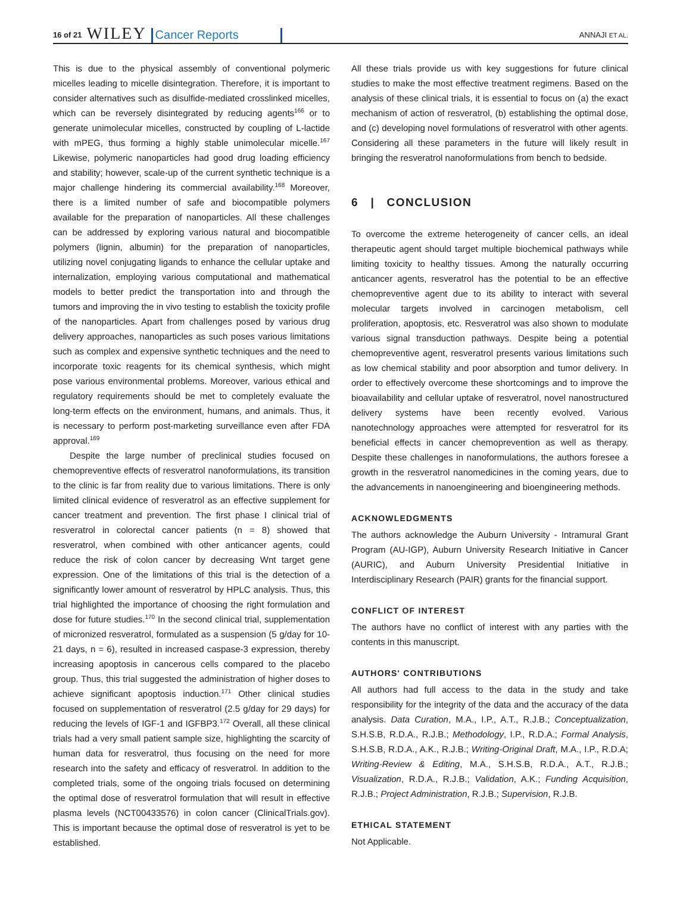16 of 21 WILEY Cancer Reports ANNAJI ET AL.
This is due to the physical assembly of conventional polymeric micelles leading to micelle disintegration. Therefore, it is important to consider alternatives such as disulfide-mediated crosslinked micelles, which can be reversely disintegrated by reducing agents<sup>166</sup> or to generate unimolecular micelles, constructed by coupling of L-lactide with mPEG, thus forming a highly stable unimolecular micelle.<sup>167</sup> Likewise, polymeric nanoparticles had good drug loading efficiency and stability; however, scale-up of the current synthetic technique is a major challenge hindering its commercial availability.<sup>168</sup> Moreover, there is a limited number of safe and biocompatible polymers available for the preparation of nanoparticles. All these challenges can be addressed by exploring various natural and biocompatible polymers (lignin, albumin) for the preparation of nanoparticles, utilizing novel conjugating ligands to enhance the cellular uptake and internalization, employing various computational and mathematical models to better predict the transportation into and through the tumors and improving the in vivo testing to establish the toxicity profile of the nanoparticles. Apart from challenges posed by various drug delivery approaches, nanoparticles as such poses various limitations such as complex and expensive synthetic techniques and the need to incorporate toxic reagents for its chemical synthesis, which might pose various environmental problems. Moreover, various ethical and regulatory requirements should be met to completely evaluate the long-term effects on the environment, humans, and animals. Thus, it is necessary to perform post-marketing surveillance even after FDA approval.<sup>169</sup>
Despite the large number of preclinical studies focused on chemopreventive effects of resveratrol nanoformulations, its transition to the clinic is far from reality due to various limitations. There is only limited clinical evidence of resveratrol as an effective supplement for cancer treatment and prevention. The first phase I clinical trial of resveratrol in colorectal cancer patients (n = 8) showed that resveratrol, when combined with other anticancer agents, could reduce the risk of colon cancer by decreasing Wnt target gene expression. One of the limitations of this trial is the detection of a significantly lower amount of resveratrol by HPLC analysis. Thus, this trial highlighted the importance of choosing the right formulation and dose for future studies.<sup>170</sup> In the second clinical trial, supplementation of micronized resveratrol, formulated as a suspension (5 g/day for 10-21 days, n = 6), resulted in increased caspase-3 expression, thereby increasing apoptosis in cancerous cells compared to the placebo group. Thus, this trial suggested the administration of higher doses to achieve significant apoptosis induction.<sup>171</sup> Other clinical studies focused on supplementation of resveratrol (2.5 g/day for 29 days) for reducing the levels of IGF-1 and IGFBP3.<sup>172</sup> Overall, all these clinical trials had a very small patient sample size, highlighting the scarcity of human data for resveratrol, thus focusing on the need for more research into the safety and efficacy of resveratrol. In addition to the completed trials, some of the ongoing trials focused on determining the optimal dose of resveratrol formulation that will result in effective plasma levels (NCT00433576) in colon cancer (ClinicalTrials.gov). This is important because the optimal dose of resveratrol is yet to be established.
All these trials provide us with key suggestions for future clinical studies to make the most effective treatment regimens. Based on the analysis of these clinical trials, it is essential to focus on (a) the exact mechanism of action of resveratrol, (b) establishing the optimal dose, and (c) developing novel formulations of resveratrol with other agents. Considering all these parameters in the future will likely result in bringing the resveratrol nanoformulations from bench to bedside.
6 | CONCLUSION
To overcome the extreme heterogeneity of cancer cells, an ideal therapeutic agent should target multiple biochemical pathways while limiting toxicity to healthy tissues. Among the naturally occurring anticancer agents, resveratrol has the potential to be an effective chemopreventive agent due to its ability to interact with several molecular targets involved in carcinogen metabolism, cell proliferation, apoptosis, etc. Resveratrol was also shown to modulate various signal transduction pathways. Despite being a potential chemopreventive agent, resveratrol presents various limitations such as low chemical stability and poor absorption and tumor delivery. In order to effectively overcome these shortcomings and to improve the bioavailability and cellular uptake of resveratrol, novel nanostructured delivery systems have been recently evolved. Various nanotechnology approaches were attempted for resveratrol for its beneficial effects in cancer chemoprevention as well as therapy. Despite these challenges in nanoformulations, the authors foresee a growth in the resveratrol nanomedicines in the coming years, due to the advancements in nanoengineering and bioengineering methods.
ACKNOWLEDGMENTS
The authors acknowledge the Auburn University - Intramural Grant Program (AU-IGP), Auburn University Research Initiative in Cancer (AURIC), and Auburn University Presidential Initiative in Interdisciplinary Research (PAIR) grants for the financial support.
CONFLICT OF INTEREST
The authors have no conflict of interest with any parties with the contents in this manuscript.
AUTHORS' CONTRIBUTIONS
All authors had full access to the data in the study and take responsibility for the integrity of the data and the accuracy of the data analysis. Data Curation, M.A., I.P., A.T., R.J.B.; Conceptualization, S.H.S.B, R.D.A., R.J.B.; Methodology, I.P., R.D.A.; Formal Analysis, S.H.S.B, R.D.A., A.K., R.J.B.; Writing-Original Draft, M.A., I.P., R.D.A; Writing-Review & Editing, M.A., S.H.S.B, R.D.A., A.T., R.J.B.; Visualization, R.D.A., R.J.B.; Validation, A.K.; Funding Acquisition, R.J.B.; Project Administration, R.J.B.; Supervision, R.J.B.
ETHICAL STATEMENT
Not Applicable.